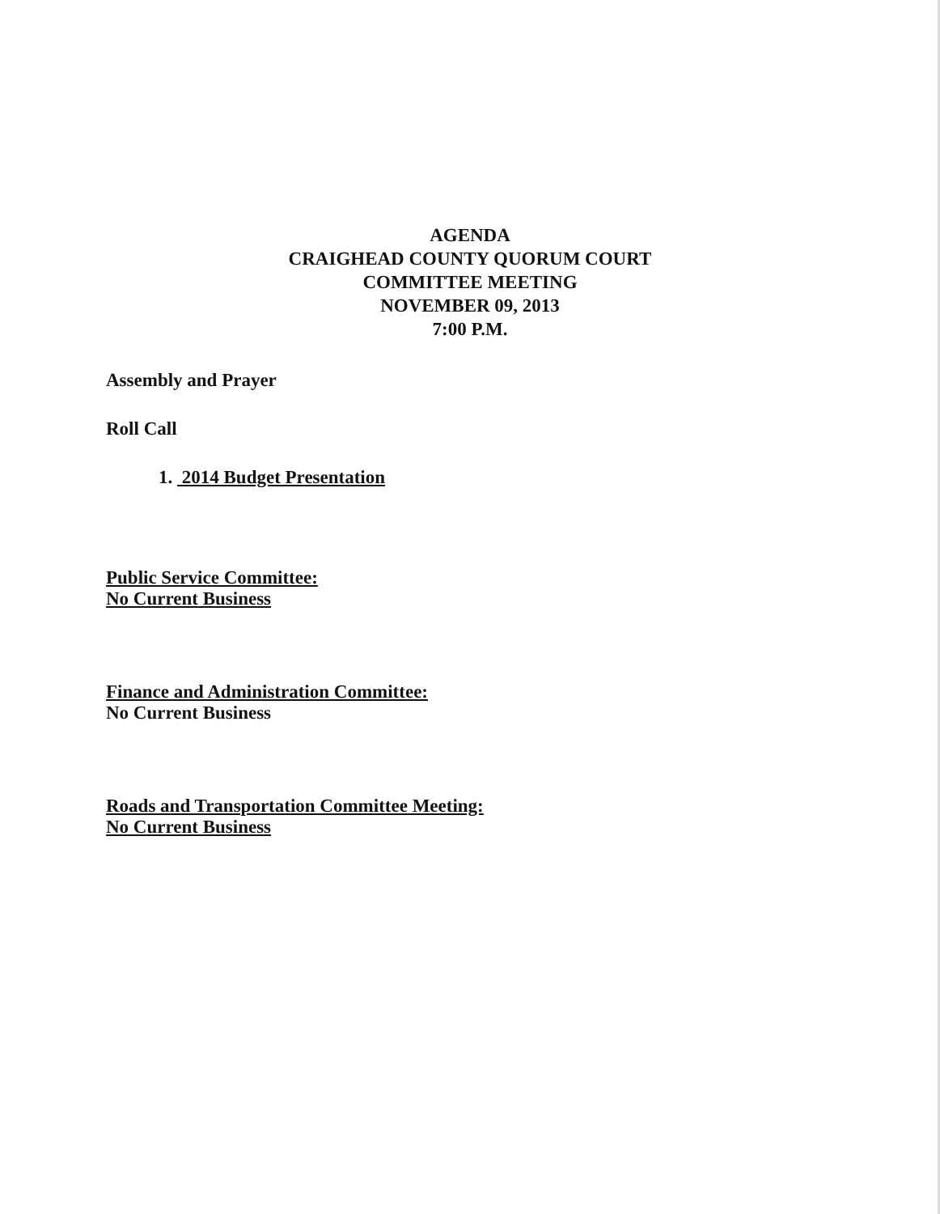AGENDA
CRAIGHEAD COUNTY QUORUM COURT
COMMITTEE MEETING
NOVEMBER 09, 2013
7:00 P.M.
Assembly and Prayer
Roll Call
1. 2014 Budget Presentation
Public Service Committee:
No Current Business
Finance and Administration Committee:
No Current Business
Roads and Transportation Committee Meeting:
No Current Business